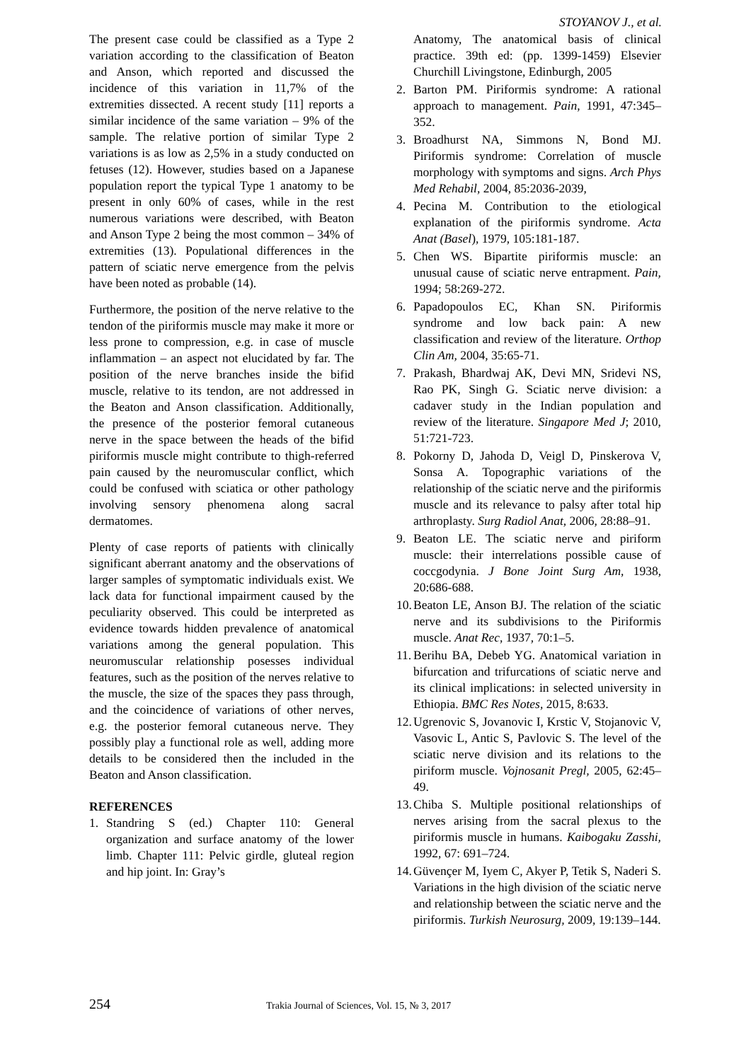STOYANOV J., et al.
The present case could be classified as a Type 2 variation according to the classification of Beaton and Anson, which reported and discussed the incidence of this variation in 11,7% of the extremities dissected. A recent study [11] reports a similar incidence of the same variation – 9% of the sample. The relative portion of similar Type 2 variations is as low as 2,5% in a study conducted on fetuses (12). However, studies based on a Japanese population report the typical Type 1 anatomy to be present in only 60% of cases, while in the rest numerous variations were described, with Beaton and Anson Type 2 being the most common – 34% of extremities (13). Populational differences in the pattern of sciatic nerve emergence from the pelvis have been noted as probable (14).
Furthermore, the position of the nerve relative to the tendon of the piriformis muscle may make it more or less prone to compression, e.g. in case of muscle inflammation – an aspect not elucidated by far. The position of the nerve branches inside the bifid muscle, relative to its tendon, are not addressed in the Beaton and Anson classification. Additionally, the presence of the posterior femoral cutaneous nerve in the space between the heads of the bifid piriformis muscle might contribute to thigh-referred pain caused by the neuromuscular conflict, which could be confused with sciatica or other pathology involving sensory phenomena along sacral dermatomes.
Plenty of case reports of patients with clinically significant aberrant anatomy and the observations of larger samples of symptomatic individuals exist. We lack data for functional impairment caused by the peculiarity observed. This could be interpreted as evidence towards hidden prevalence of anatomical variations among the general population. This neuromuscular relationship posesses individual features, such as the position of the nerves relative to the muscle, the size of the spaces they pass through, and the coincidence of variations of other nerves, e.g. the posterior femoral cutaneous nerve. They possibly play a functional role as well, adding more details to be considered then the included in the Beaton and Anson classification.
REFERENCES
1. Standring S (ed.) Chapter 110: General organization and surface anatomy of the lower limb. Chapter 111: Pelvic girdle, gluteal region and hip joint. In: Gray’s
Anatomy, The anatomical basis of clinical practice. 39th ed: (pp. 1399-1459) Elsevier Churchill Livingstone, Edinburgh, 2005
2. Barton PM. Piriformis syndrome: A rational approach to management. Pain, 1991, 47:345–352.
3. Broadhurst NA, Simmons N, Bond MJ. Piriformis syndrome: Correlation of muscle morphology with symptoms and signs. Arch Phys Med Rehabil, 2004, 85:2036-2039,
4. Pecina M. Contribution to the etiological explanation of the piriformis syndrome. Acta Anat (Basel), 1979, 105:181-187.
5. Chen WS. Bipartite piriformis muscle: an unusual cause of sciatic nerve entrapment. Pain, 1994; 58:269-272.
6. Papadopoulos EC, Khan SN. Piriformis syndrome and low back pain: A new classification and review of the literature. Orthop Clin Am, 2004, 35:65-71.
7. Prakash, Bhardwaj AK, Devi MN, Sridevi NS, Rao PK, Singh G. Sciatic nerve division: a cadaver study in the Indian population and review of the literature. Singapore Med J; 2010, 51:721-723.
8. Pokorny D, Jahoda D, Veigl D, Pinskerova V, Sonsa A. Topographic variations of the relationship of the sciatic nerve and the piriformis muscle and its relevance to palsy after total hip arthroplasty. Surg Radiol Anat, 2006, 28:88–91.
9. Beaton LE. The sciatic nerve and piriform muscle: their interrelations possible cause of coccgodynia. J Bone Joint Surg Am, 1938, 20:686-688.
10. Beaton LE, Anson BJ. The relation of the sciatic nerve and its subdivisions to the Piriformis muscle. Anat Rec, 1937, 70:1–5.
11. Berihu BA, Debeb YG. Anatomical variation in bifurcation and trifurcations of sciatic nerve and its clinical implications: in selected university in Ethiopia. BMC Res Notes, 2015, 8:633.
12. Ugrenovic S, Jovanovic I, Krstic V, Stojanovic V, Vasovic L, Antic S, Pavlovic S. The level of the sciatic nerve division and its relations to the piriform muscle. Vojnosanit Pregl, 2005, 62:45–49.
13. Chiba S. Multiple positional relationships of nerves arising from the sacral plexus to the piriformis muscle in humans. Kaibogaku Zasshi, 1992, 67: 691–724.
14. Güvençer M, Iyem C, Akyer P, Tetik S, Naderi S. Variations in the high division of the sciatic nerve and relationship between the sciatic nerve and the piriformis. Turkish Neurosurg, 2009, 19:139–144.
254 Trakia Journal of Sciences, Vol. 15, № 3, 2017